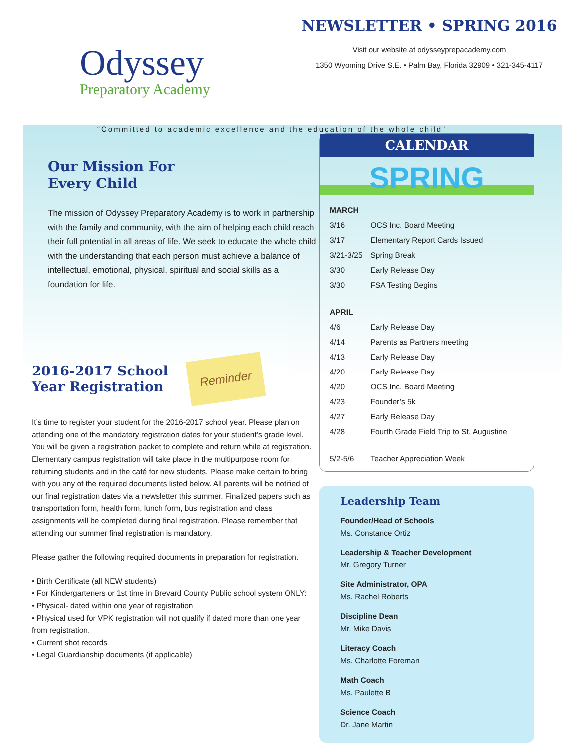Odyssey
Preparatory Academy
NEWSLETTER • SPRING 2016
Visit our website at odysseyprepacademy.com
1350 Wyoming Drive S.E. • Palm Bay, Florida 32909 • 321-345-4117
“Committed to academic excellence and the education of the whole child”
Our Mission For
Every Child
The mission of Odyssey Preparatory Academy is to work in partnership with the family and community, with the aim of helping each child reach their full potential in all areas of life. We seek to educate the whole child with the understanding that each person must achieve a balance of intellectual, emotional, physical, spiritual and social skills as a foundation for life.
2016-2017 School
Year Registration
Reminder
It’s time to register your student for the 2016-2017 school year. Please plan on attending one of the mandatory registration dates for your student’s grade level. You will be given a registration packet to complete and return while at registration. Elementary campus registration will take place in the multipurpose room for returning students and in the café for new students. Please make certain to bring with you any of the required documents listed below. All parents will be notified of our final registration dates via a newsletter this summer. Finalized papers such as transportation form, health form, lunch form, bus registration and class assignments will be completed during final registration. Please remember that attending our summer final registration is mandatory.
Please gather the following required documents in preparation for registration.
• Birth Certificate (all NEW students)
• For Kindergarteners or 1st time in Brevard County Public school system ONLY:
• Physical- dated within one year of registration
• Physical used for VPK registration will not qualify if dated more than one year from registration.
• Current shot records
• Legal Guardianship documents (if applicable)
CALENDAR
SPRING
| MARCH | |
| --- | --- |
| 3/16 | OCS Inc. Board Meeting |
| 3/17 | Elementary Report Cards Issued |
| 3/21-3/25 | Spring Break |
| 3/30 | Early Release Day |
| 3/30 | FSA Testing Begins |
| APRIL | |
| 4/6 | Early Release Day |
| 4/14 | Parents as Partners meeting |
| 4/13 | Early Release Day |
| 4/20 | Early Release Day |
| 4/20 | OCS Inc. Board Meeting |
| 4/23 | Founder’s 5k |
| 4/27 | Early Release Day |
| 4/28 | Fourth Grade Field Trip to St. Augustine |
| 5/2-5/6 | Teacher Appreciation Week |
Leadership Team
Founder/Head of Schools
Ms. Constance Ortiz
Leadership & Teacher Development
Mr. Gregory Turner
Site Administrator, OPA
Ms. Rachel Roberts
Discipline Dean
Mr. Mike Davis
Literacy Coach
Ms. Charlotte Foreman
Math Coach
Ms. Paulette B
Science Coach
Dr. Jane Martin